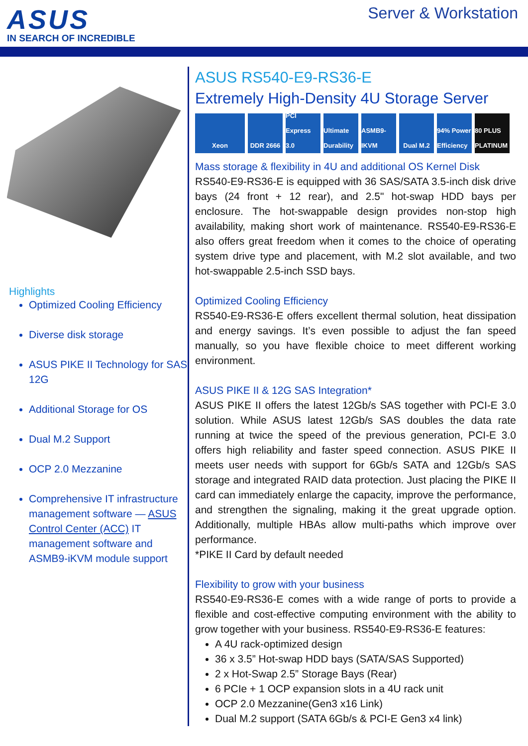ASUS
IN SEARCH OF INCREDIBLE
Server & Workstation
Highlights
Optimized Cooling Efficiency
Diverse disk storage
ASUS PIKE II Technology for SAS 12G
Additional Storage for OS
Dual M.2 Support
OCP 2.0 Mezzanine
Comprehensive IT infrastructure management software — ASUS Control Center (ACC) IT management software and ASMB9-iKVM module support
ASUS RS540-E9-RS36-E
Extremely High-Density 4U Storage Server
Xeon DDR 2666 PCI Express 3.0
Ultimate Durability
ASMB9-IKVM
Dual M.2 94% Power Efficiency
80 PLUS PLATINUM
Mass storage & flexibility in 4U and additional OS Kernel Disk
RS540-E9-RS36-E is equipped with 36 SAS/SATA 3.5-inch disk drive bays (24 front + 12 rear), and 2.5" hot-swap HDD bays per enclosure. The hot-swappable design provides non-stop high availability, making short work of maintenance. RS540-E9-RS36-E also offers great freedom when it comes to the choice of operating system drive type and placement, with M.2 slot available, and two hot-swappable 2.5-inch SSD bays.
Optimized Cooling Efficiency
RS540-E9-RS36-E offers excellent thermal solution, heat dissipation and energy savings. It’s even possible to adjust the fan speed manually, so you have flexible choice to meet different working environment.
ASUS PIKE II & 12G SAS Integration*
ASUS PIKE II offers the latest 12Gb/s SAS together with PCI-E 3.0 solution. While ASUS latest 12Gb/s SAS doubles the data rate running at twice the speed of the previous generation, PCI-E 3.0 offers high reliability and faster speed connection. ASUS PIKE II meets user needs with support for 6Gb/s SATA and 12Gb/s SAS storage and integrated RAID data protection. Just placing the PIKE II card can immediately enlarge the capacity, improve the performance, and strengthen the signaling, making it the great upgrade option. Additionally, multiple HBAs allow multi-paths which improve over performance.
*PIKE II Card by default needed
Flexibility to grow with your business
RS540-E9-RS36-E comes with a wide range of ports to provide a flexible and cost-effective computing environment with the ability to grow together with your business. RS540-E9-RS36-E features:
A 4U rack-optimized design
36 x 3.5” Hot-swap HDD bays (SATA/SAS Supported)
2 x Hot-Swap 2.5” Storage Bays (Rear)
6 PCIe + 1 OCP expansion slots in a 4U rack unit
OCP 2.0 Mezzanine(Gen3 x16 Link)
Dual M.2 support (SATA 6Gb/s & PCI-E Gen3 x4 link)